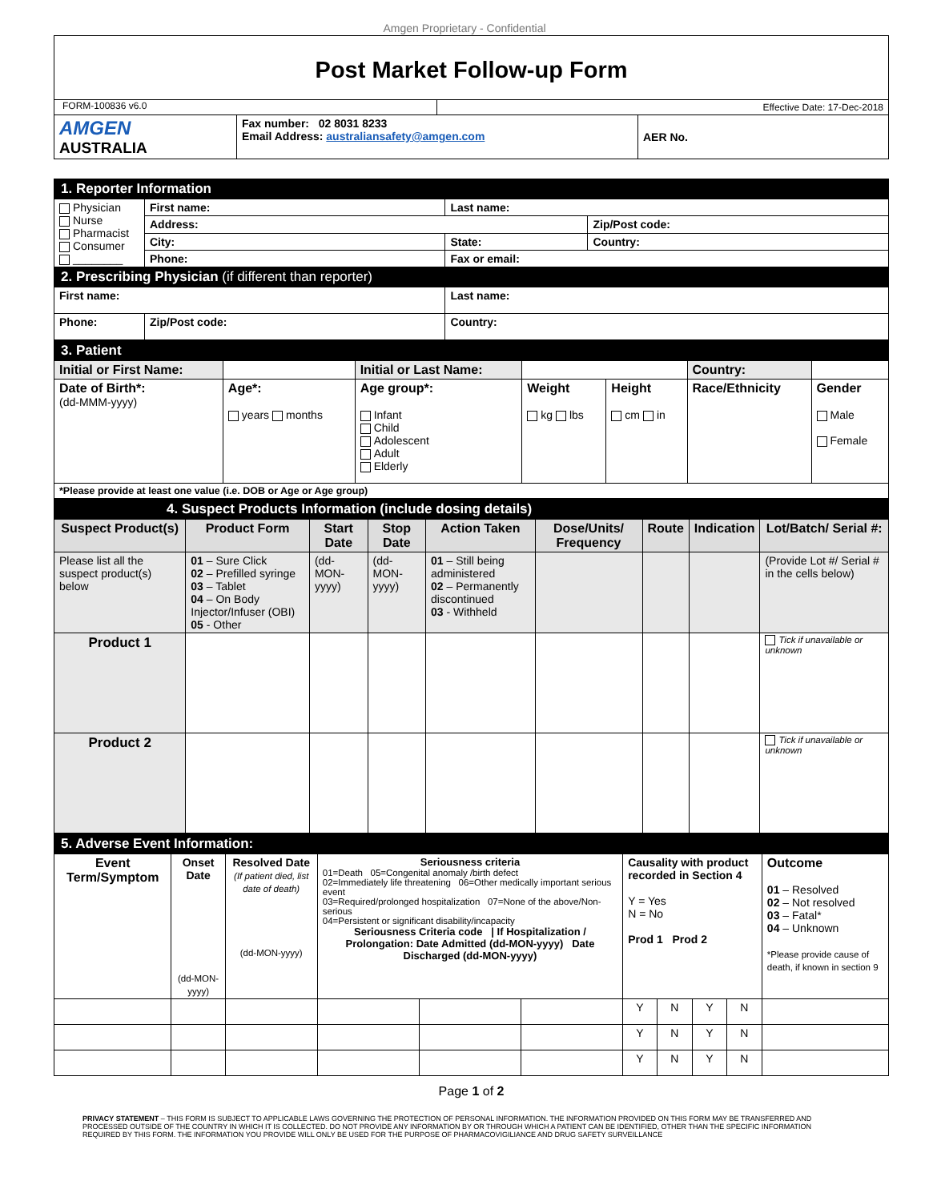Amgen Proprietary - Confidential
Post Market Follow-up Form
| FORM-100836 v6.0 | | Effective Date: 17-Dec-2018 | |
| AMGEN AUSTRALIA | Fax number: 02 8031 8233 Email Address: australiansafety@amgen.com | | AER No. |
| 1. Reporter Information | | | | |
| Physician Nurse Pharmacist Consumer ________ | First name: | | Last name: | |
| | Address: | | | Zip/Post code: |
| | City: | | State: | Country: |
| | Phone: | | Fax or email: | |
| 2. Prescribing Physician (if different than reporter) | | | | |
| First name: | | | Last name: | |
| Phone: | | Zip/Post code: | Country: | |
| 3. Patient | | | | | | | |
| Initial or First Name: | | Initial or Last Name: | | | Country: | | |
| Date of Birth*: (dd-MMM-yyyy) | Age*: years months | Age group*: Infant Child Adolescent Adult Elderly | Weight kg lbs | Height cm in | Race/Ethnicity | | Gender Male Female |
| *Please provide at least one value (i.e. DOB or Age or Age group) | | | | | | | |
| 4. Suspect Products Information (include dosing details) | | | | | | | | |
| Suspect Product(s) | Product Form | Start Date | Stop Date | Action Taken | Dose/Units/ Frequency | Route | Indication | Lot/Batch/ Serial #: |
| Please list all the suspect product(s) below | 01 – Sure Click 02 – Prefilled syringe 03 – Tablet 04 – On Body Injector/Infuser (OBI) 05 - Other | (dd-MON-yyyy) | (dd-MON-yyyy) | 01 – Still being administered 02 – Permanently discontinued 03 - Withheld | | | | (Provide Lot #/ Serial # in the cells below) |
| Product 1 | | | | | | | | Tick if unavailable or unknown |
| Product 2 | | | | | | | | Tick if unavailable or unknown |
| 5. Adverse Event Information: | | | | | | | | | | |
| Event Term/Symptom | Onset Date (dd-MON-yyyy) | Resolved Date (If patient died, list date of death) (dd-MON-yyyy) | Seriousness criteria 01=Death 05=Congenital anomaly /birth defect 02=Immediately life threatening 06=Other medically important serious event 03=Required/prolonged hospitalization 07=None of the above/Non-serious 04=Persistent or significant disability/incapacity Seriousness Criteria code / If Hospitalization / Prolongation: Date Admitted (dd-MON-yyyy) Date Discharged (dd-MON-yyyy) | | | Causality with product recorded in Section 4 Y = Yes N = No Prod 1 Prod 2 | | | | Outcome 01 – Resolved 02 – Not resolved 03 – Fatal* 04 – Unknown *Please provide cause of death, if known in section 9 |
| | | | | | | Y | N | Y | N | |
| | | | | | | Y | N | Y | N | |
| | | | | | | Y | N | Y | N | |
Page 1 of 2
PRIVACY STATEMENT – THIS FORM IS SUBJECT TO APPLICABLE LAWS GOVERNING THE PROTECTION OF PERSONAL INFORMATION. THE INFORMATION PROVIDED ON THIS FORM MAY BE TRANSFERRED AND PROCESSED OUTSIDE OF THE COUNTRY IN WHICH IT IS COLLECTED. DO NOT PROVIDE ANY INFORMATION BY OR THROUGH WHICH A PATIENT CAN BE IDENTIFIED, OTHER THAN THE SPECIFIC INFORMATION REQUIRED BY THIS FORM. THE INFORMATION YOU PROVIDE WILL ONLY BE USED FOR THE PURPOSE OF PHARMACOVIGILIANCE AND DRUG SAFETY SURVEILLANCE